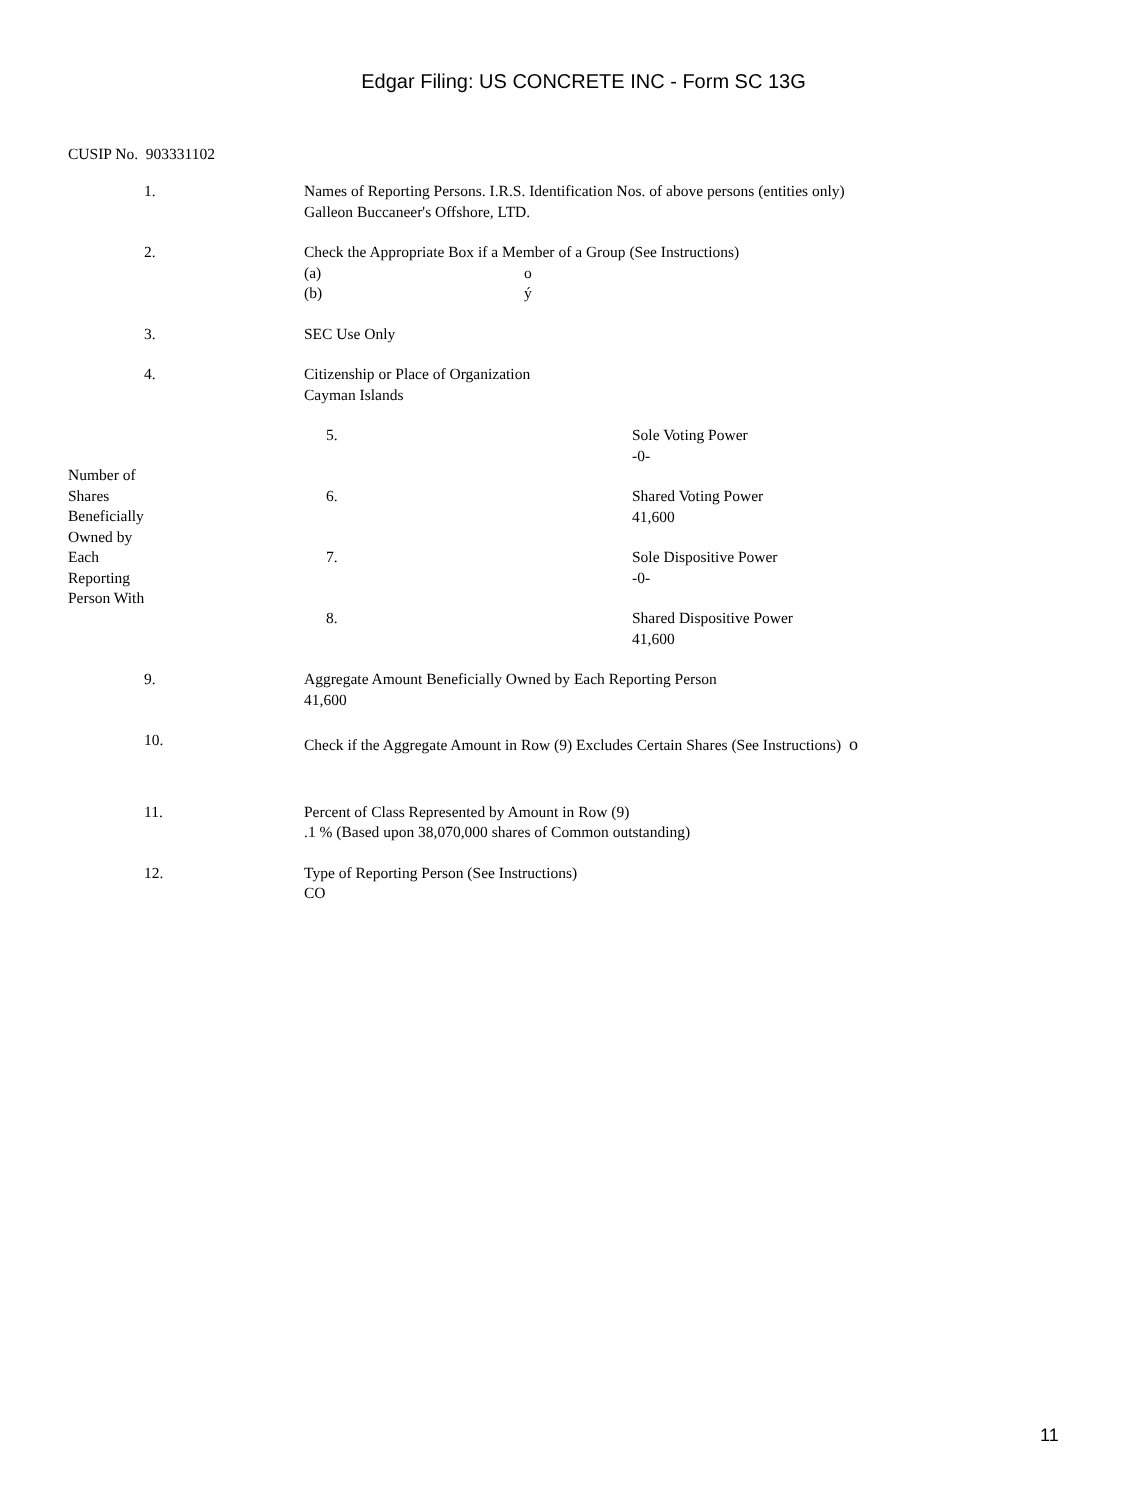Edgar Filing: US CONCRETE INC - Form SC 13G
CUSIP No. 903331102
| 1. | Names of Reporting Persons. I.R.S. Identification Nos. of above persons (entities only) Galleon Buccaneer's Offshore, LTD. |
| 2. | Check the Appropriate Box if a Member of a Group (See Instructions) (a) o (b) ý |
| 3. | SEC Use Only |
| 4. | Citizenship or Place of Organization Cayman Islands |
| Number of Shares Beneficially Owned by Each Reporting Person With | 5. | Sole Voting Power -0- |
| | 6. | Shared Voting Power 41,600 |
| | 7. | Sole Dispositive Power -0- |
| | 8. | Shared Dispositive Power 41,600 |
| 9. | Aggregate Amount Beneficially Owned by Each Reporting Person 41,600 |
| 10. | Check if the Aggregate Amount in Row (9) Excludes Certain Shares (See Instructions) o |
| 11. | Percent of Class Represented by Amount in Row (9) .1 % (Based upon 38,070,000 shares of Common outstanding) |
| 12. | Type of Reporting Person (See Instructions) CO |
11